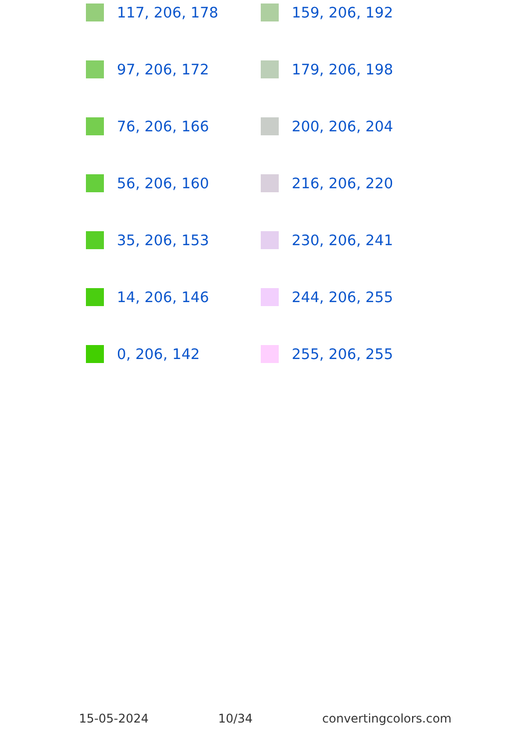117, 206, 178 159, 206, 192
97, 206, 172 179, 206, 198
76, 206, 166 200, 206, 204
56, 206, 160 216, 206, 220
35, 206, 153 230, 206, 241
14, 206, 146 244, 206, 255
0, 206, 142 255, 206, 255
15-05-2024 10/34 convertingcolors.com